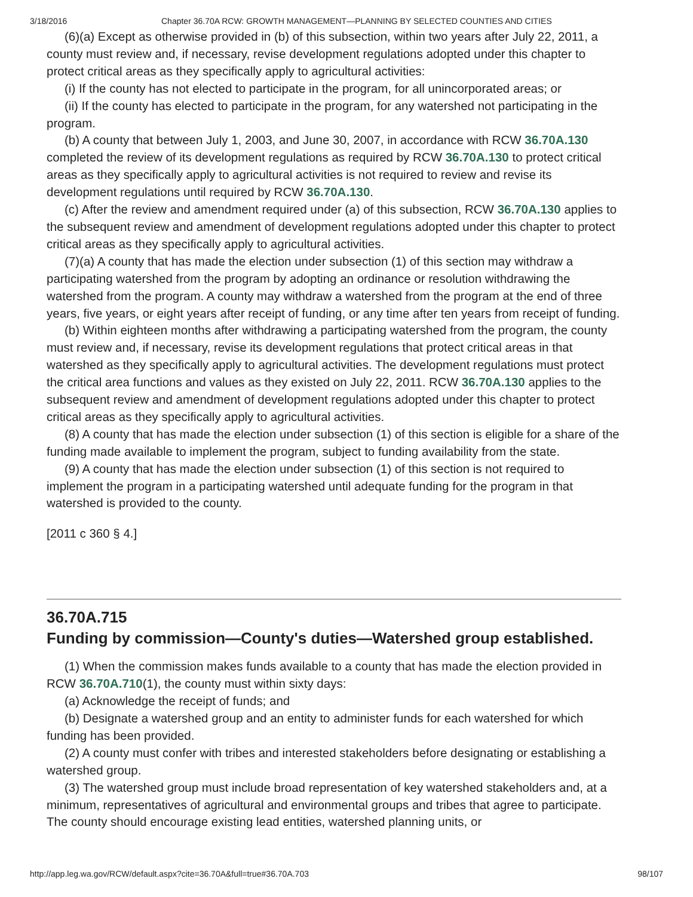3/18/2016 Chapter 36.70A RCW: GROWTH MANAGEMENT—PLANNING BY SELECTED COUNTIES AND CITIES
(6)(a) Except as otherwise provided in (b) of this subsection, within two years after July 22, 2011, a county must review and, if necessary, revise development regulations adopted under this chapter to protect critical areas as they specifically apply to agricultural activities:
(i) If the county has not elected to participate in the program, for all unincorporated areas; or
(ii) If the county has elected to participate in the program, for any watershed not participating in the program.
(b) A county that between July 1, 2003, and June 30, 2007, in accordance with RCW 36.70A.130 completed the review of its development regulations as required by RCW 36.70A.130 to protect critical areas as they specifically apply to agricultural activities is not required to review and revise its development regulations until required by RCW 36.70A.130.
(c) After the review and amendment required under (a) of this subsection, RCW 36.70A.130 applies to the subsequent review and amendment of development regulations adopted under this chapter to protect critical areas as they specifically apply to agricultural activities.
(7)(a) A county that has made the election under subsection (1) of this section may withdraw a participating watershed from the program by adopting an ordinance or resolution withdrawing the watershed from the program. A county may withdraw a watershed from the program at the end of three years, five years, or eight years after receipt of funding, or any time after ten years from receipt of funding.
(b) Within eighteen months after withdrawing a participating watershed from the program, the county must review and, if necessary, revise its development regulations that protect critical areas in that watershed as they specifically apply to agricultural activities. The development regulations must protect the critical area functions and values as they existed on July 22, 2011. RCW 36.70A.130 applies to the subsequent review and amendment of development regulations adopted under this chapter to protect critical areas as they specifically apply to agricultural activities.
(8) A county that has made the election under subsection (1) of this section is eligible for a share of the funding made available to implement the program, subject to funding availability from the state.
(9) A county that has made the election under subsection (1) of this section is not required to implement the program in a participating watershed until adequate funding for the program in that watershed is provided to the county.
[2011 c 360 § 4.]
36.70A.715
Funding by commission—County's duties—Watershed group established.
(1) When the commission makes funds available to a county that has made the election provided in RCW 36.70A.710(1), the county must within sixty days:
(a) Acknowledge the receipt of funds; and
(b) Designate a watershed group and an entity to administer funds for each watershed for which funding has been provided.
(2) A county must confer with tribes and interested stakeholders before designating or establishing a watershed group.
(3) The watershed group must include broad representation of key watershed stakeholders and, at a minimum, representatives of agricultural and environmental groups and tribes that agree to participate. The county should encourage existing lead entities, watershed planning units, or
http://app.leg.wa.gov/RCW/default.aspx?cite=36.70A&full=true#36.70A.703 98/107